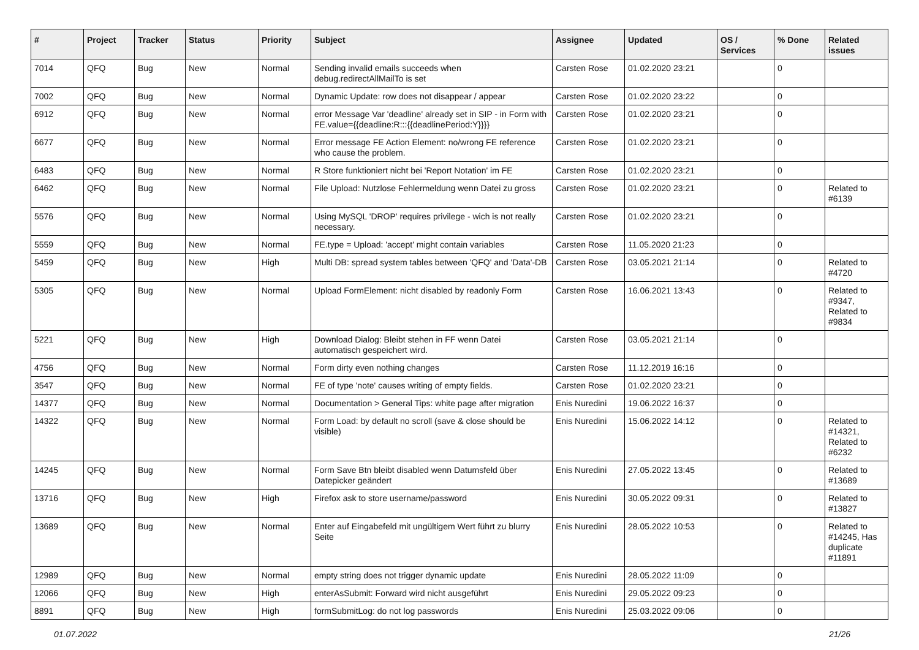| # | Project | Tracker | Status | Priority | Subject | Assignee | Updated | OS / Services | % Done | Related issues |
| --- | --- | --- | --- | --- | --- | --- | --- | --- | --- | --- |
| 7014 | QFQ | Bug | New | Normal | Sending invalid emails succeeds when debug.redirectAllMailTo is set | Carsten Rose | 01.02.2020 23:21 | | 0 | |
| 7002 | QFQ | Bug | New | Normal | Dynamic Update: row does not disappear / appear | Carsten Rose | 01.02.2020 23:22 | | 0 | |
| 6912 | QFQ | Bug | New | Normal | error Message Var 'deadline' already set in SIP - in Form with FE.value={{deadline:R:::{{deadlinePeriod:Y}}}} | Carsten Rose | 01.02.2020 23:21 | | 0 | |
| 6677 | QFQ | Bug | New | Normal | Error message FE Action Element: no/wrong FE reference who cause the problem. | Carsten Rose | 01.02.2020 23:21 | | 0 | |
| 6483 | QFQ | Bug | New | Normal | R Store funktioniert nicht bei 'Report Notation' im FE | Carsten Rose | 01.02.2020 23:21 | | 0 | |
| 6462 | QFQ | Bug | New | Normal | File Upload: Nutzlose Fehlermeldung wenn Datei zu gross | Carsten Rose | 01.02.2020 23:21 | | 0 | Related to #6139 |
| 5576 | QFQ | Bug | New | Normal | Using MySQL 'DROP' requires privilege - wich is not really necessary. | Carsten Rose | 01.02.2020 23:21 | | 0 | |
| 5559 | QFQ | Bug | New | Normal | FE.type = Upload: 'accept' might contain variables | Carsten Rose | 11.05.2020 21:23 | | 0 | |
| 5459 | QFQ | Bug | New | High | Multi DB: spread system tables between 'QFQ' and 'Data'-DB | Carsten Rose | 03.05.2021 21:14 | | 0 | Related to #4720 |
| 5305 | QFQ | Bug | New | Normal | Upload FormElement: nicht disabled by readonly Form | Carsten Rose | 16.06.2021 13:43 | | 0 | Related to #9347, Related to #9834 |
| 5221 | QFQ | Bug | New | High | Download Dialog: Bleibt stehen in FF wenn Datei automatisch gespeichert wird. | Carsten Rose | 03.05.2021 21:14 | | 0 | |
| 4756 | QFQ | Bug | New | Normal | Form dirty even nothing changes | Carsten Rose | 11.12.2019 16:16 | | 0 | |
| 3547 | QFQ | Bug | New | Normal | FE of type 'note' causes writing of empty fields. | Carsten Rose | 01.02.2020 23:21 | | 0 | |
| 14377 | QFQ | Bug | New | Normal | Documentation > General Tips: white page after migration | Enis Nuredini | 19.06.2022 16:37 | | 0 | |
| 14322 | QFQ | Bug | New | Normal | Form Load: by default no scroll (save & close should be visible) | Enis Nuredini | 15.06.2022 14:12 | | 0 | Related to #14321, Related to #6232 |
| 14245 | QFQ | Bug | New | Normal | Form Save Btn bleibt disabled wenn Datumsfeld über Datepicker geändert | Enis Nuredini | 27.05.2022 13:45 | | 0 | Related to #13689 |
| 13716 | QFQ | Bug | New | High | Firefox ask to store username/password | Enis Nuredini | 30.05.2022 09:31 | | 0 | Related to #13827 |
| 13689 | QFQ | Bug | New | Normal | Enter auf Eingabefeld mit ungültigem Wert führt zu blurry Seite | Enis Nuredini | 28.05.2022 10:53 | | 0 | Related to #14245, Has duplicate #11891 |
| 12989 | QFQ | Bug | New | Normal | empty string does not trigger dynamic update | Enis Nuredini | 28.05.2022 11:09 | | 0 | |
| 12066 | QFQ | Bug | New | High | enterAsSubmit: Forward wird nicht ausgeführt | Enis Nuredini | 29.05.2022 09:23 | | 0 | |
| 8891 | QFQ | Bug | New | High | formSubmitLog: do not log passwords | Enis Nuredini | 25.03.2022 09:06 | | 0 | |
01.07.2022 21/26